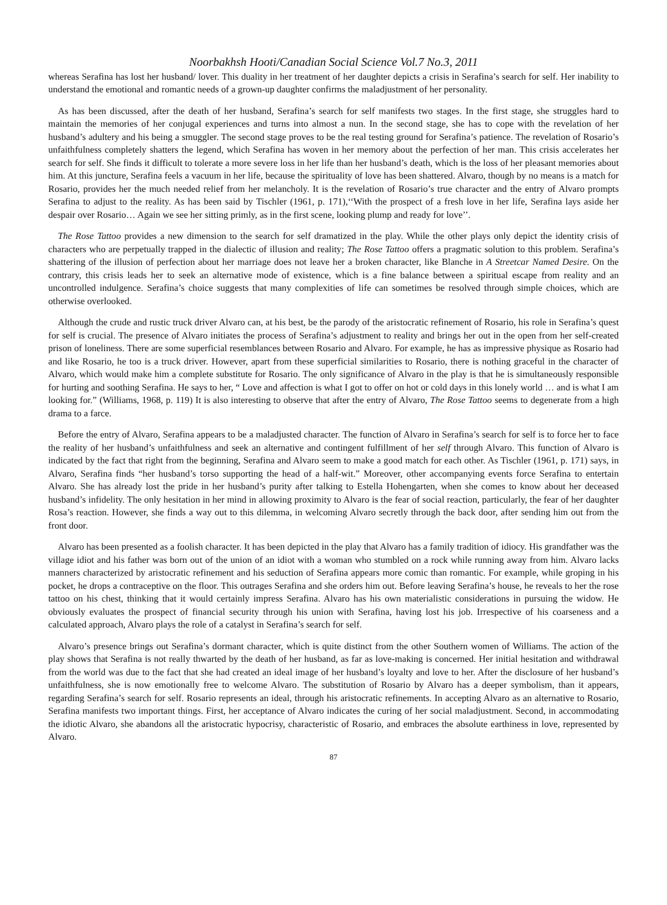Noorbakhsh Hooti/Canadian Social Science Vol.7 No.3, 2011
whereas Serafina has lost her husband/ lover. This duality in her treatment of her daughter depicts a crisis in Serafina’s search for self. Her inability to understand the emotional and romantic needs of a grown-up daughter confirms the maladjustment of her personality.
As has been discussed, after the death of her husband, Serafina’s search for self manifests two stages. In the first stage, she struggles hard to maintain the memories of her conjugal experiences and turns into almost a nun. In the second stage, she has to cope with the revelation of her husband’s adultery and his being a smuggler. The second stage proves to be the real testing ground for Serafina’s patience. The revelation of Rosario’s unfaithfulness completely shatters the legend, which Serafina has woven in her memory about the perfection of her man. This crisis accelerates her search for self. She finds it difficult to tolerate a more severe loss in her life than her husband’s death, which is the loss of her pleasant memories about him. At this juncture, Serafina feels a vacuum in her life, because the spirituality of love has been shattered. Alvaro, though by no means is a match for Rosario, provides her the much needed relief from her melancholy. It is the revelation of Rosario’s true character and the entry of Alvaro prompts Serafina to adjust to the reality. As has been said by Tischler (1961, p. 171),‘‘With the prospect of a fresh love in her life, Serafina lays aside her despair over Rosario… Again we see her sitting primly, as in the first scene, looking plump and ready for love’’.
The Rose Tattoo provides a new dimension to the search for self dramatized in the play. While the other plays only depict the identity crisis of characters who are perpetually trapped in the dialectic of illusion and reality; The Rose Tattoo offers a pragmatic solution to this problem. Serafina’s shattering of the illusion of perfection about her marriage does not leave her a broken character, like Blanche in A Streetcar Named Desire. On the contrary, this crisis leads her to seek an alternative mode of existence, which is a fine balance between a spiritual escape from reality and an uncontrolled indulgence. Serafina’s choice suggests that many complexities of life can sometimes be resolved through simple choices, which are otherwise overlooked.
Although the crude and rustic truck driver Alvaro can, at his best, be the parody of the aristocratic refinement of Rosario, his role in Serafina’s quest for self is crucial. The presence of Alvaro initiates the process of Serafina’s adjustment to reality and brings her out in the open from her self-created prison of loneliness. There are some superficial resemblances between Rosario and Alvaro. For example, he has as impressive physique as Rosario had and like Rosario, he too is a truck driver. However, apart from these superficial similarities to Rosario, there is nothing graceful in the character of Alvaro, which would make him a complete substitute for Rosario. The only significance of Alvaro in the play is that he is simultaneously responsible for hurting and soothing Serafina. He says to her, “ Love and affection is what I got to offer on hot or cold days in this lonely world … and is what I am looking for.” (Williams, 1968, p. 119) It is also interesting to observe that after the entry of Alvaro, The Rose Tattoo seems to degenerate from a high drama to a farce.
Before the entry of Alvaro, Serafina appears to be a maladjusted character. The function of Alvaro in Serafina’s search for self is to force her to face the reality of her husband’s unfaithfulness and seek an alternative and contingent fulfillment of her self through Alvaro. This function of Alvaro is indicated by the fact that right from the beginning, Serafina and Alvaro seem to make a good match for each other. As Tischler (1961, p. 171) says, in Alvaro, Serafina finds “her husband’s torso supporting the head of a half-wit.” Moreover, other accompanying events force Serafina to entertain Alvaro. She has already lost the pride in her husband’s purity after talking to Estella Hohengarten, when she comes to know about her deceased husband’s infidelity. The only hesitation in her mind in allowing proximity to Alvaro is the fear of social reaction, particularly, the fear of her daughter Rosa’s reaction. However, she finds a way out to this dilemma, in welcoming Alvaro secretly through the back door, after sending him out from the front door.
Alvaro has been presented as a foolish character. It has been depicted in the play that Alvaro has a family tradition of idiocy. His grandfather was the village idiot and his father was born out of the union of an idiot with a woman who stumbled on a rock while running away from him. Alvaro lacks manners characterized by aristocratic refinement and his seduction of Serafina appears more comic than romantic. For example, while groping in his pocket, he drops a contraceptive on the floor. This outrages Serafina and she orders him out. Before leaving Serafina’s house, he reveals to her the rose tattoo on his chest, thinking that it would certainly impress Serafina. Alvaro has his own materialistic considerations in pursuing the widow. He obviously evaluates the prospect of financial security through his union with Serafina, having lost his job. Irrespective of his coarseness and a calculated approach, Alvaro plays the role of a catalyst in Serafina’s search for self.
Alvaro’s presence brings out Serafina’s dormant character, which is quite distinct from the other Southern women of Williams. The action of the play shows that Serafina is not really thwarted by the death of her husband, as far as love-making is concerned. Her initial hesitation and withdrawal from the world was due to the fact that she had created an ideal image of her husband’s loyalty and love to her. After the disclosure of her husband’s unfaithfulness, she is now emotionally free to welcome Alvaro. The substitution of Rosario by Alvaro has a deeper symbolism, than it appears, regarding Serafina’s search for self. Rosario represents an ideal, through his aristocratic refinements. In accepting Alvaro as an alternative to Rosario, Serafina manifests two important things. First, her acceptance of Alvaro indicates the curing of her social maladjustment. Second, in accommodating the idiotic Alvaro, she abandons all the aristocratic hypocrisy, characteristic of Rosario, and embraces the absolute earthiness in love, represented by Alvaro.
87